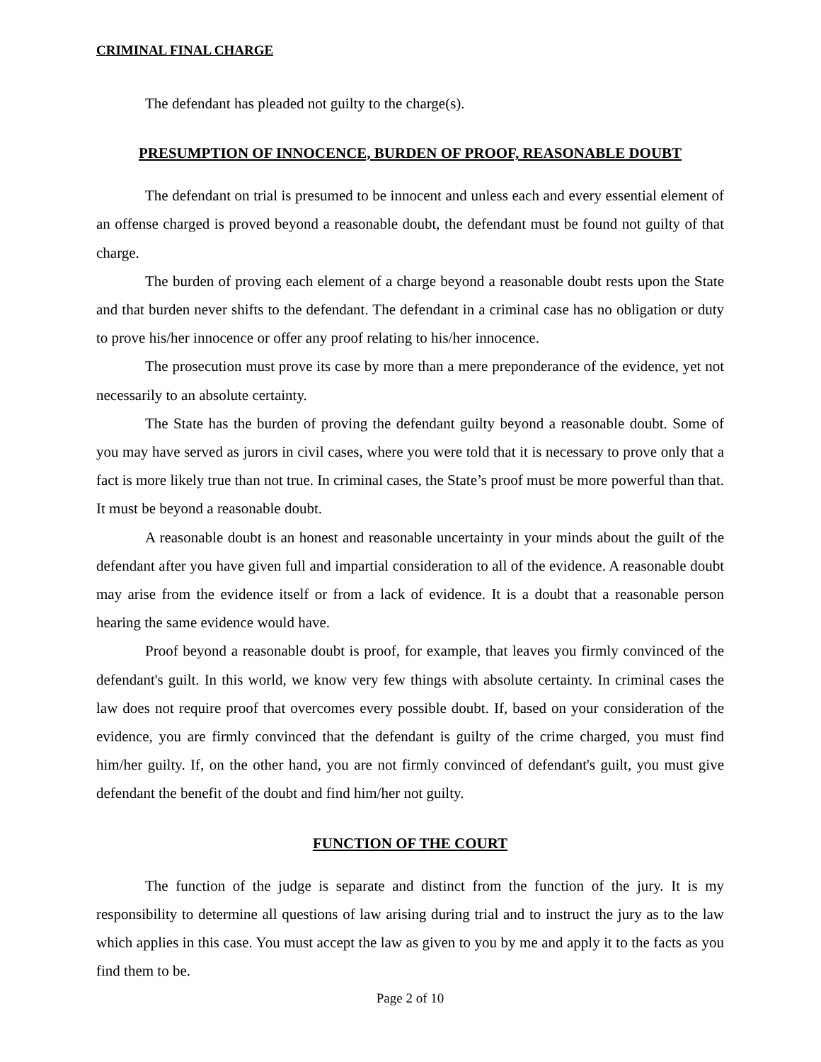CRIMINAL FINAL CHARGE
The defendant has pleaded not guilty to the charge(s).
PRESUMPTION OF INNOCENCE, BURDEN OF PROOF, REASONABLE DOUBT
The defendant on trial is presumed to be innocent and unless each and every essential element of an offense charged is proved beyond a reasonable doubt, the defendant must be found not guilty of that charge.
The burden of proving each element of a charge beyond a reasonable doubt rests upon the State and that burden never shifts to the defendant. The defendant in a criminal case has no obligation or duty to prove his/her innocence or offer any proof relating to his/her innocence.
The prosecution must prove its case by more than a mere preponderance of the evidence, yet not necessarily to an absolute certainty.
The State has the burden of proving the defendant guilty beyond a reasonable doubt. Some of you may have served as jurors in civil cases, where you were told that it is necessary to prove only that a fact is more likely true than not true. In criminal cases, the State’s proof must be more powerful than that. It must be beyond a reasonable doubt.
A reasonable doubt is an honest and reasonable uncertainty in your minds about the guilt of the defendant after you have given full and impartial consideration to all of the evidence. A reasonable doubt may arise from the evidence itself or from a lack of evidence. It is a doubt that a reasonable person hearing the same evidence would have.
Proof beyond a reasonable doubt is proof, for example, that leaves you firmly convinced of the defendant's guilt. In this world, we know very few things with absolute certainty. In criminal cases the law does not require proof that overcomes every possible doubt. If, based on your consideration of the evidence, you are firmly convinced that the defendant is guilty of the crime charged, you must find him/her guilty. If, on the other hand, you are not firmly convinced of defendant's guilt, you must give defendant the benefit of the doubt and find him/her not guilty.
FUNCTION OF THE COURT
The function of the judge is separate and distinct from the function of the jury. It is my responsibility to determine all questions of law arising during trial and to instruct the jury as to the law which applies in this case. You must accept the law as given to you by me and apply it to the facts as you find them to be.
Page 2 of 10